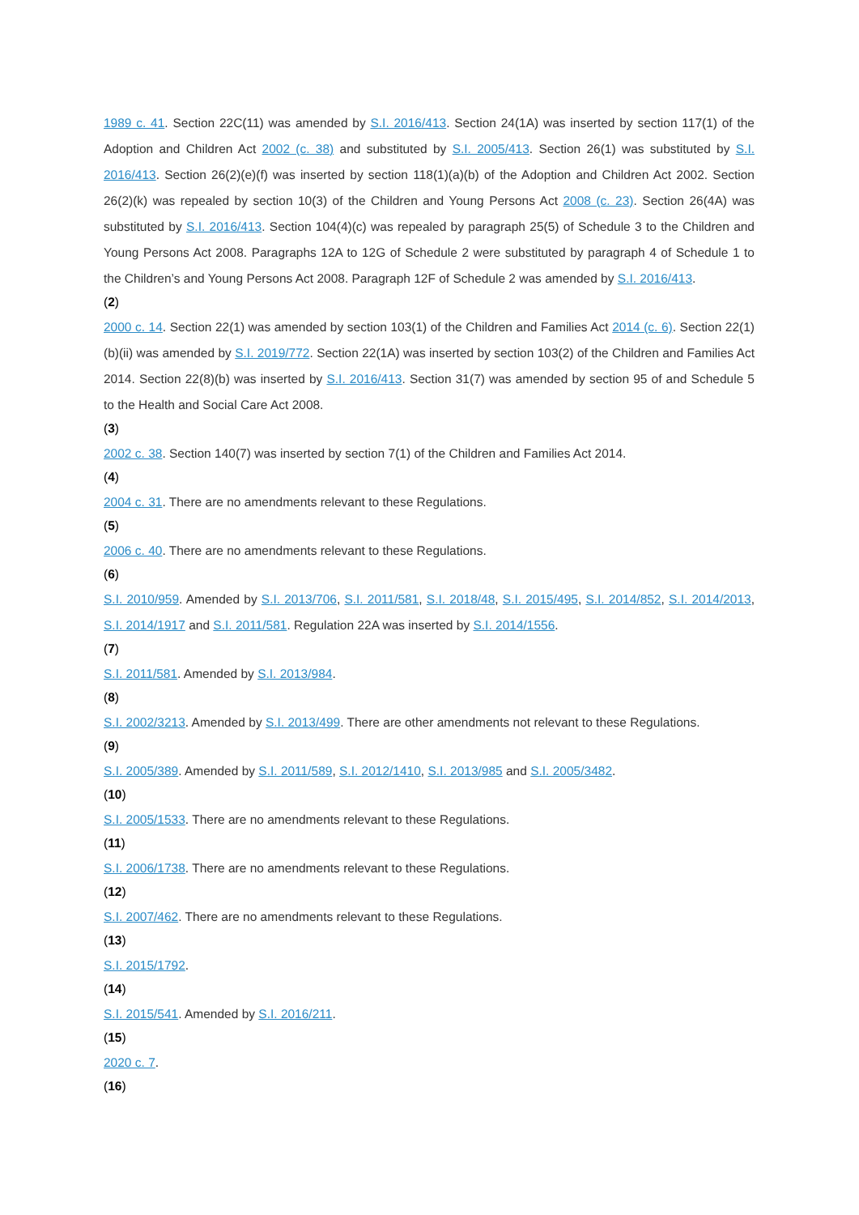1989 c. 41. Section 22C(11) was amended by S.I. 2016/413. Section 24(1A) was inserted by section 117(1) of the Adoption and Children Act 2002 (c. 38) and substituted by S.I. 2005/413. Section 26(1) was substituted by S.I. 2016/413. Section 26(2)(e)(f) was inserted by section 118(1)(a)(b) of the Adoption and Children Act 2002. Section 26(2)(k) was repealed by section 10(3) of the Children and Young Persons Act 2008 (c. 23). Section 26(4A) was substituted by S.I. 2016/413. Section 104(4)(c) was repealed by paragraph 25(5) of Schedule 3 to the Children and Young Persons Act 2008. Paragraphs 12A to 12G of Schedule 2 were substituted by paragraph 4 of Schedule 1 to the Children’s and Young Persons Act 2008. Paragraph 12F of Schedule 2 was amended by S.I. 2016/413.
(2)
2000 c. 14. Section 22(1) was amended by section 103(1) of the Children and Families Act 2014 (c. 6). Section 22(1)(b)(ii) was amended by S.I. 2019/772. Section 22(1A) was inserted by section 103(2) of the Children and Families Act 2014. Section 22(8)(b) was inserted by S.I. 2016/413. Section 31(7) was amended by section 95 of and Schedule 5 to the Health and Social Care Act 2008.
(3)
2002 c. 38. Section 140(7) was inserted by section 7(1) of the Children and Families Act 2014.
(4)
2004 c. 31. There are no amendments relevant to these Regulations.
(5)
2006 c. 40. There are no amendments relevant to these Regulations.
(6)
S.I. 2010/959. Amended by S.I. 2013/706, S.I. 2011/581, S.I. 2018/48, S.I. 2015/495, S.I. 2014/852, S.I. 2014/2013, S.I. 2014/1917 and S.I. 2011/581. Regulation 22A was inserted by S.I. 2014/1556.
(7)
S.I. 2011/581. Amended by S.I. 2013/984.
(8)
S.I. 2002/3213. Amended by S.I. 2013/499. There are other amendments not relevant to these Regulations.
(9)
S.I. 2005/389. Amended by S.I. 2011/589, S.I. 2012/1410, S.I. 2013/985 and S.I. 2005/3482.
(10)
S.I. 2005/1533. There are no amendments relevant to these Regulations.
(11)
S.I. 2006/1738. There are no amendments relevant to these Regulations.
(12)
S.I. 2007/462. There are no amendments relevant to these Regulations.
(13)
S.I. 2015/1792.
(14)
S.I. 2015/541. Amended by S.I. 2016/211.
(15)
2020 c. 7.
(16)